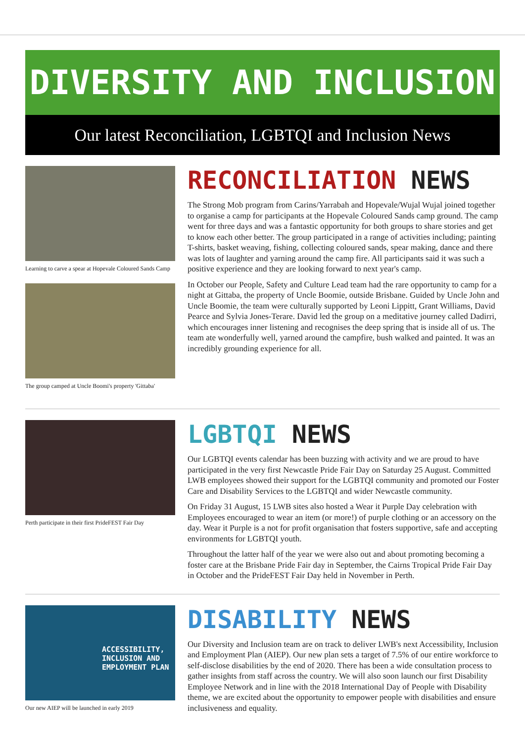DIVERSITY AND INCLUSION
Our latest Reconciliation, LGBTQI and Inclusion News
Learning to carve a spear at Hopevale Coloured Sands Camp
The group camped at Uncle Boomi's property 'Gittaba'
RECONCILIATION NEWS
The Strong Mob program from Carins/Yarrabah and Hopevale/Wujal Wujal joined together to organise a camp for participants at the Hopevale Coloured Sands camp ground. The camp went for three days and was a fantastic opportunity for both groups to share stories and get to know each other better. The group participated in a range of activities including; painting T-shirts, basket weaving, fishing, collecting coloured sands, spear making, dance and there was lots of laughter and yarning around the camp fire. All participants said it was such a positive experience and they are looking forward to next year's camp.
In October our People, Safety and Culture Lead team had the rare opportunity to camp for a night at Gittaba, the property of Uncle Boomie, outside Brisbane. Guided by Uncle John and Uncle Boomie, the team were culturally supported by Leoni Lippitt, Grant Williams, David Pearce and Sylvia Jones-Terare. David led the group on a meditative journey called Dadirri, which encourages inner listening and recognises the deep spring that is inside all of us. The team ate wonderfully well, yarned around the campfire, bush walked and painted. It was an incredibly grounding experience for all.
Perth participate in their first PrideFEST Fair Day
LGBTQI NEWS
Our LGBTQI events calendar has been buzzing with activity and we are proud to have participated in the very first Newcastle Pride Fair Day on Saturday 25 August. Committed LWB employees showed their support for the LGBTQI community and promoted our Foster Care and Disability Services to the LGBTQI and wider Newcastle community.
On Friday 31 August, 15 LWB sites also hosted a Wear it Purple Day celebration with Employees encouraged to wear an item (or more!) of purple clothing or an accessory on the day. Wear it Purple is a not for profit organisation that fosters supportive, safe and accepting environments for LGBTQI youth.
Throughout the latter half of the year we were also out and about promoting becoming a foster care at the Brisbane Pride Fair day in September, the Cairns Tropical Pride Fair Day in October and the PrideFEST Fair Day held in November in Perth.
ACCESSIBILITY, INCLUSION AND EMPLOYMENT PLAN
Our new AIEP will be launched in early 2019
DISABILITY NEWS
Our Diversity and Inclusion team are on track to deliver LWB's next Accessibility, Inclusion and Employment Plan (AIEP). Our new plan sets a target of 7.5% of our entire workforce to self-disclose disabilities by the end of 2020. There has been a wide consultation process to gather insights from staff across the country. We will also soon launch our first Disability Employee Network and in line with the 2018 International Day of People with Disability theme, we are excited about the opportunity to empower people with disabilities and ensure inclusiveness and equality.